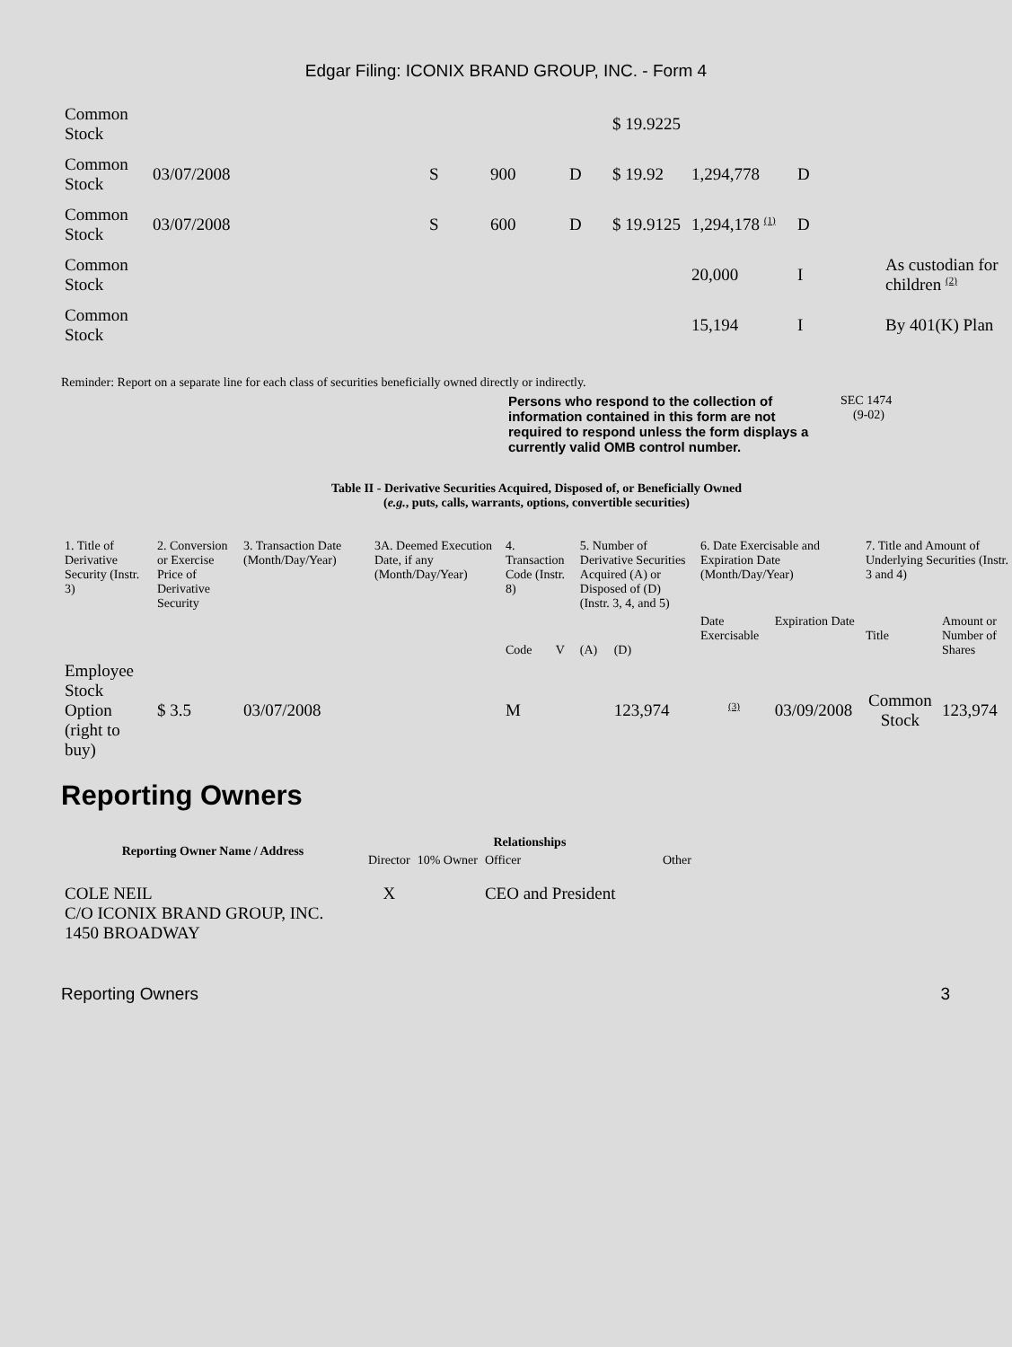Edgar Filing: ICONIX BRAND GROUP, INC. - Form 4
| Common Stock | | | | | $ 19.9225 | | | |
| Common Stock | 03/07/2008 | S | 900 | D | $ 19.92 | 1,294,778 | D | |
| Common Stock | 03/07/2008 | S | 600 | D | $ 19.9125 | 1,294,178 <sup>(1)</sup> | D | |
| Common Stock | | | | | | 20,000 | I | As custodian for children <sup>(2)</sup> |
| Common Stock | | | | | | 15,194 | I | By 401(K) Plan |
Reminder: Report on a separate line for each class of securities beneficially owned directly or indirectly.
Persons who respond to the collection of information contained in this form are not required to respond unless the form displays a currently valid OMB control number.
SEC 1474
(9-02)
Table II - Derivative Securities Acquired, Disposed of, or Beneficially Owned
(e.g., puts, calls, warrants, options, convertible securities)
| 1. Title of Derivative Security (Instr. 3) | 2. Conversion or Exercise Price of Derivative Security | 3. Transaction Date (Month/Day/Year) | 3A. Deemed Execution Date, if any (Month/Day/Year) | 4. Transaction Code (Instr. 8) | | 5. Number of Derivative Securities Acquired (A) or Disposed of (D) (Instr. 3, 4, and 5) | | 6. Date Exercisable and Expiration Date (Month/Day/Year) | | 7. Title and Amount of Underlying Securities (Instr. 3 and 4) | |
| | | | | Code | V | (A) | (D) | Date Exercisable | Expiration Date | Title | Amount or Number of Shares |
| Employee Stock Option (right to buy) | $ 3.5 | 03/07/2008 | | M | | | 123,974 | <sup>(3)</sup> | 03/09/2008 | Common Stock | 123,974 |
Reporting Owners
| Reporting Owner Name / Address | Relationships | | | |
| --- | --- | --- | --- | --- |
| | Director | 10% Owner | Officer | Other |
| COLE NEIL C/O ICONIX BRAND GROUP, INC. 1450 BROADWAY | X | | CEO and President | |
Reporting Owners 3